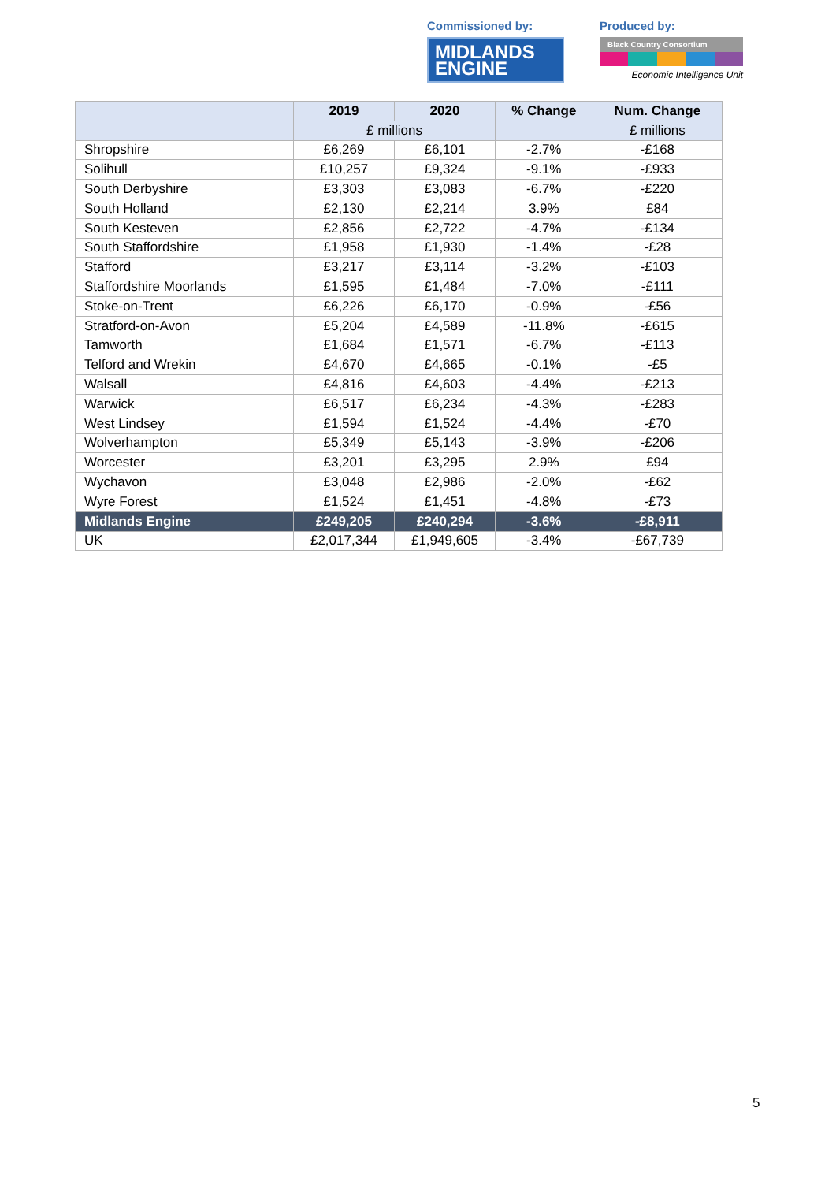Commissioned by:
MIDLANDS
ENGINE
Produced by:
Black Country Consortium
Economic Intelligence Unit
| | 2019 | 2020 | % Change | Num. Change |
| --- | --- | --- | --- | --- |
| | £ millions | | | £ millions |
| Shropshire | £6,269 | £6,101 | -2.7% | -£168 |
| Solihull | £10,257 | £9,324 | -9.1% | -£933 |
| South Derbyshire | £3,303 | £3,083 | -6.7% | -£220 |
| South Holland | £2,130 | £2,214 | 3.9% | £84 |
| South Kesteven | £2,856 | £2,722 | -4.7% | -£134 |
| South Staffordshire | £1,958 | £1,930 | -1.4% | -£28 |
| Stafford | £3,217 | £3,114 | -3.2% | -£103 |
| Staffordshire Moorlands | £1,595 | £1,484 | -7.0% | -£111 |
| Stoke-on-Trent | £6,226 | £6,170 | -0.9% | -£56 |
| Stratford-on-Avon | £5,204 | £4,589 | -11.8% | -£615 |
| Tamworth | £1,684 | £1,571 | -6.7% | -£113 |
| Telford and Wrekin | £4,670 | £4,665 | -0.1% | -£5 |
| Walsall | £4,816 | £4,603 | -4.4% | -£213 |
| Warwick | £6,517 | £6,234 | -4.3% | -£283 |
| West Lindsey | £1,594 | £1,524 | -4.4% | -£70 |
| Wolverhampton | £5,349 | £5,143 | -3.9% | -£206 |
| Worcester | £3,201 | £3,295 | 2.9% | £94 |
| Wychavon | £3,048 | £2,986 | -2.0% | -£62 |
| Wyre Forest | £1,524 | £1,451 | -4.8% | -£73 |
| Midlands Engine | £249,205 | £240,294 | -3.6% | -£8,911 |
| UK | £2,017,344 | £1,949,605 | -3.4% | -£67,739 |
5